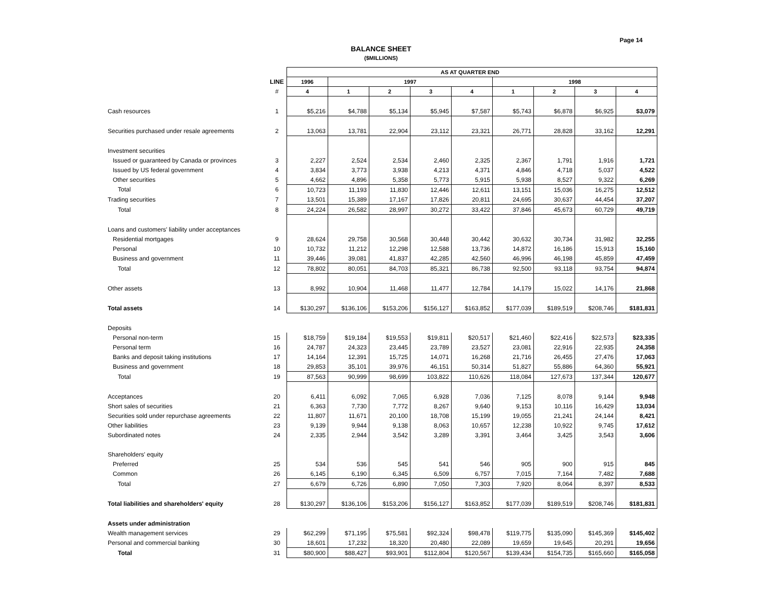Page 14
BALANCE SHEET
($MILLIONS)
| | | AS AT QUARTER END | | | | | | | | |
| | LINE | 1996 | 1997 | | | | 1998 | | | |
| | # | 4 | 1 | 2 | 3 | 4 | 1 | 2 | 3 | 4 |
| Cash resources | 1 | $5,216 | $4,788 | $5,134 | $5,945 | $7,587 | $5,743 | $6,878 | $6,925 | $3,079 |
| Securities purchased under resale agreements | 2 | 13,063 | 13,781 | 22,904 | 23,112 | 23,321 | 26,771 | 28,828 | 33,162 | 12,291 |
| Investment securities | | | | | | | | | | |
| Issued or guaranteed by Canada or provinces | 3 | 2,227 | 2,524 | 2,534 | 2,460 | 2,325 | 2,367 | 1,791 | 1,916 | 1,721 |
| Issued by US federal government | 4 | 3,834 | 3,773 | 3,938 | 4,213 | 4,371 | 4,846 | 4,718 | 5,037 | 4,522 |
| Other securities | 5 | 4,662 | 4,896 | 5,358 | 5,773 | 5,915 | 5,938 | 8,527 | 9,322 | 6,269 |
| Total | 6 | 10,723 | 11,193 | 11,830 | 12,446 | 12,611 | 13,151 | 15,036 | 16,275 | 12,512 |
| Trading securities | 7 | 13,501 | 15,389 | 17,167 | 17,826 | 20,811 | 24,695 | 30,637 | 44,454 | 37,207 |
| Total | 8 | 24,224 | 26,582 | 28,997 | 30,272 | 33,422 | 37,846 | 45,673 | 60,729 | 49,719 |
| Loans and customers' liability under acceptances | | | | | | | | | | |
| Residential mortgages | 9 | 28,624 | 29,758 | 30,568 | 30,448 | 30,442 | 30,632 | 30,734 | 31,982 | 32,255 |
| Personal | 10 | 10,732 | 11,212 | 12,298 | 12,588 | 13,736 | 14,872 | 16,186 | 15,913 | 15,160 |
| Business and government | 11 | 39,446 | 39,081 | 41,837 | 42,285 | 42,560 | 46,996 | 46,198 | 45,859 | 47,459 |
| Total | 12 | 78,802 | 80,051 | 84,703 | 85,321 | 86,738 | 92,500 | 93,118 | 93,754 | 94,874 |
| Other assets | 13 | 8,992 | 10,904 | 11,468 | 11,477 | 12,784 | 14,179 | 15,022 | 14,176 | 21,868 |
| Total assets | 14 | $130,297 | $136,106 | $153,206 | $156,127 | $163,852 | $177,039 | $189,519 | $208,746 | $181,831 |
| Deposits | | | | | | | | | | |
| Personal non-term | 15 | $18,759 | $19,184 | $19,553 | $19,811 | $20,517 | $21,460 | $22,416 | $22,573 | $23,335 |
| Personal term | 16 | 24,787 | 24,323 | 23,445 | 23,789 | 23,527 | 23,081 | 22,916 | 22,935 | 24,358 |
| Banks and deposit taking institutions | 17 | 14,164 | 12,391 | 15,725 | 14,071 | 16,268 | 21,716 | 26,455 | 27,476 | 17,063 |
| Business and government | 18 | 29,853 | 35,101 | 39,976 | 46,151 | 50,314 | 51,827 | 55,886 | 64,360 | 55,921 |
| Total | 19 | 87,563 | 90,999 | 98,699 | 103,822 | 110,626 | 118,084 | 127,673 | 137,344 | 120,677 |
| Acceptances | 20 | 6,411 | 6,092 | 7,065 | 6,928 | 7,036 | 7,125 | 8,078 | 9,144 | 9,948 |
| Short sales of securities | 21 | 6,363 | 7,730 | 7,772 | 8,267 | 9,640 | 9,153 | 10,116 | 16,429 | 13,034 |
| Securities sold under repurchase agreements | 22 | 11,807 | 11,671 | 20,100 | 18,708 | 15,199 | 19,055 | 21,241 | 24,144 | 8,421 |
| Other liabilities | 23 | 9,139 | 9,944 | 9,138 | 8,063 | 10,657 | 12,238 | 10,922 | 9,745 | 17,612 |
| Subordinated notes | 24 | 2,335 | 2,944 | 3,542 | 3,289 | 3,391 | 3,464 | 3,425 | 3,543 | 3,606 |
| Shareholders' equity | | | | | | | | | | |
| Preferred | 25 | 534 | 536 | 545 | 541 | 546 | 905 | 900 | 915 | 845 |
| Common | 26 | 6,145 | 6,190 | 6,345 | 6,509 | 6,757 | 7,015 | 7,164 | 7,482 | 7,688 |
| Total | 27 | 6,679 | 6,726 | 6,890 | 7,050 | 7,303 | 7,920 | 8,064 | 8,397 | 8,533 |
| Total liabilities and shareholders' equity | 28 | $130,297 | $136,106 | $153,206 | $156,127 | $163,852 | $177,039 | $189,519 | $208,746 | $181,831 |
| Assets under administration | | | | | | | | | | |
| Wealth management services | 29 | $62,299 | $71,195 | $75,581 | $92,324 | $98,478 | $119,775 | $135,090 | $145,369 | $145,402 |
| Personal and commercial banking | 30 | 18,601 | 17,232 | 18,320 | 20,480 | 22,089 | 19,659 | 19,645 | 20,291 | 19,656 |
| Total | 31 | $80,900 | $88,427 | $93,901 | $112,804 | $120,567 | $139,434 | $154,735 | $165,660 | $165,058 |